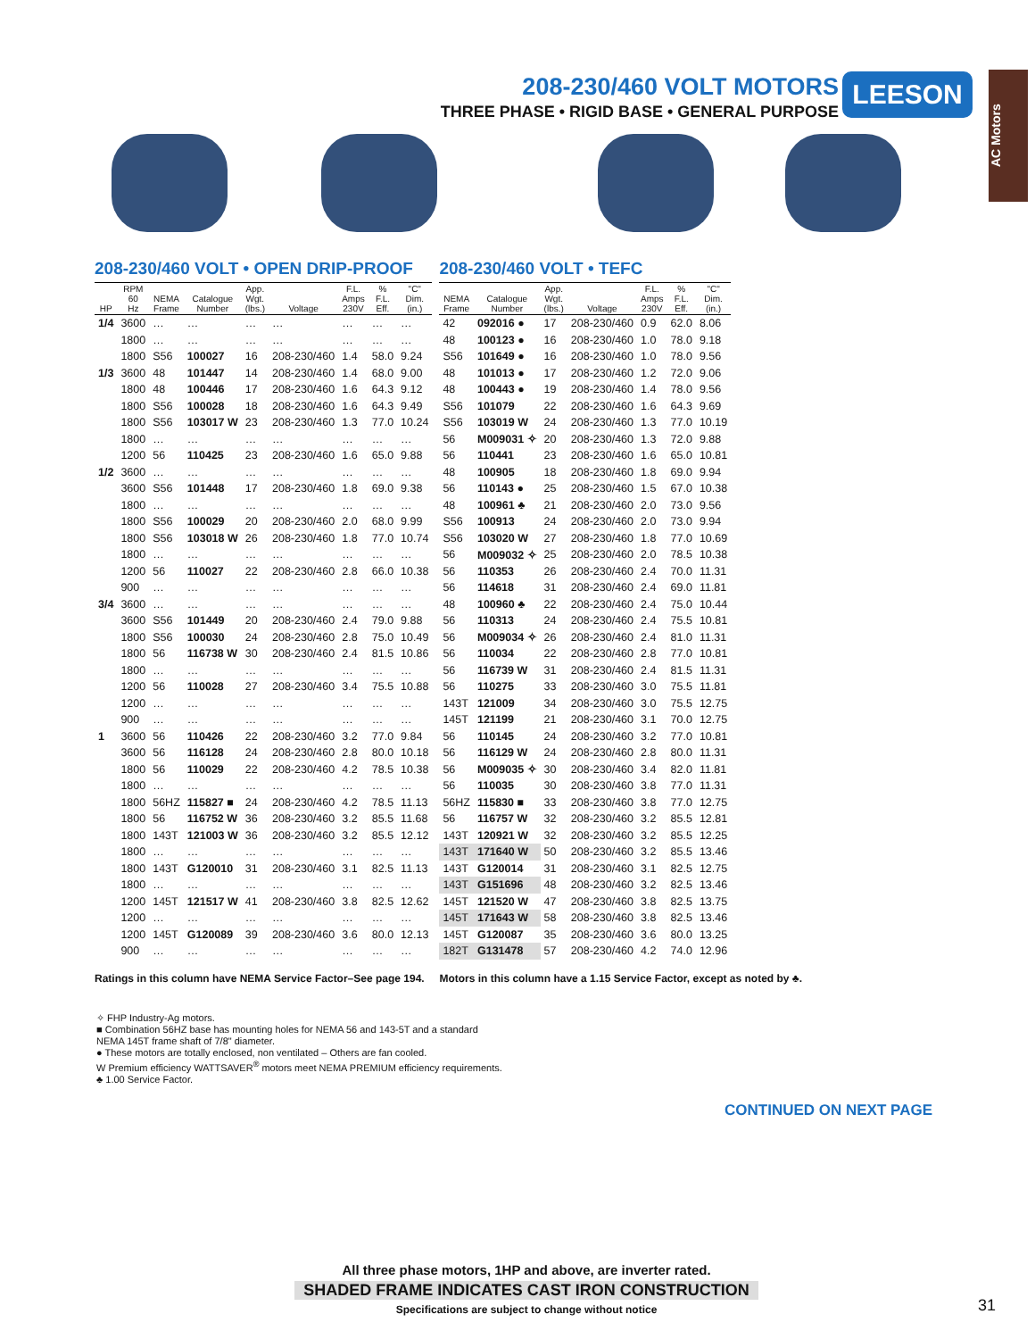208-230/460 VOLT MOTORS
THREE PHASE • RIGID BASE • GENERAL PURPOSE
LEESON
AC Motors
208-230/460 VOLT • OPEN DRIP-PROOF
| HP | RPM 60 Hz | NEMA Frame | Catalogue Number | App. Wgt. (lbs.) | Voltage | F.L. Amps 230V | % F.L. Eff. | "C" Dim. (in.) |
| --- | --- | --- | --- | --- | --- | --- | --- | --- |
| 1/4 | 3600 | … | … | … | … | … | … | … |
| | 1800 | … | … | … | … | … | … | … |
| | 1800 | S56 | 100027 | 16 | 208-230/460 | 1.4 | 58.0 | 9.24 |
| 1/3 | 3600 | 48 | 101447 | 14 | 208-230/460 | 1.4 | 68.0 | 9.00 |
| | 1800 | 48 | 100446 | 17 | 208-230/460 | 1.6 | 64.3 | 9.12 |
| | 1800 | S56 | 100028 | 18 | 208-230/460 | 1.6 | 64.3 | 9.49 |
| | 1800 | S56 | 103017 W | 23 | 208-230/460 | 1.3 | 77.0 | 10.24 |
| | 1800 | … | … | … | … | … | … | … |
| | 1200 | 56 | 110425 | 23 | 208-230/460 | 1.6 | 65.0 | 9.88 |
| 1/2 | 3600 | … | … | … | … | … | … | … |
| | 3600 | S56 | 101448 | 17 | 208-230/460 | 1.8 | 69.0 | 9.38 |
| | 1800 | … | … | … | … | … | … | … |
| | 1800 | S56 | 100029 | 20 | 208-230/460 | 2.0 | 68.0 | 9.99 |
| | 1800 | S56 | 103018 W | 26 | 208-230/460 | 1.8 | 77.0 | 10.74 |
| | 1800 | … | … | … | … | … | … | … |
| | 1200 | 56 | 110027 | 22 | 208-230/460 | 2.8 | 66.0 | 10.38 |
| | 900 | … | … | … | … | … | … | … |
| 3/4 | 3600 | … | … | … | … | … | … | … |
| | 3600 | S56 | 101449 | 20 | 208-230/460 | 2.4 | 79.0 | 9.88 |
| | 1800 | S56 | 100030 | 24 | 208-230/460 | 2.8 | 75.0 | 10.49 |
| | 1800 | 56 | 116738 W | 30 | 208-230/460 | 2.4 | 81.5 | 10.86 |
| | 1800 | … | … | … | … | … | … | … |
| | 1200 | 56 | 110028 | 27 | 208-230/460 | 3.4 | 75.5 | 10.88 |
| | 1200 | … | … | … | … | … | … | … |
| | 900 | … | … | … | … | … | … | … |
| 1 | 3600 | 56 | 110426 | 22 | 208-230/460 | 3.2 | 77.0 | 9.84 |
| | 3600 | 56 | 116128 | 24 | 208-230/460 | 2.8 | 80.0 | 10.18 |
| | 1800 | 56 | 110029 | 22 | 208-230/460 | 4.2 | 78.5 | 10.38 |
| | 1800 | … | … | … | … | … | … | … |
| | 1800 | 56HZ | 115827 ■ | 24 | 208-230/460 | 4.2 | 78.5 | 11.13 |
| | 1800 | 56 | 116752 W | 36 | 208-230/460 | 3.2 | 85.5 | 11.68 |
| | 1800 | 143T | 121003 W | 36 | 208-230/460 | 3.2 | 85.5 | 12.12 |
| | 1800 | … | … | … | … | … | … | … |
| | 1800 | 143T | G120010 | 31 | 208-230/460 | 3.1 | 82.5 | 11.13 |
| | 1800 | … | … | … | … | … | … | … |
| | 1200 | 145T | 121517 W | 41 | 208-230/460 | 3.8 | 82.5 | 12.62 |
| | 1200 | … | … | … | … | … | … | … |
| | 1200 | 145T | G120089 | 39 | 208-230/460 | 3.6 | 80.0 | 12.13 |
| | 900 | … | … | … | … | … | … | … |
Ratings in this column have NEMA Service Factor–See page 194.
208-230/460 VOLT • TEFC
| NEMA Frame | Catalogue Number | App. Wgt. (lbs.) | Voltage | F.L. Amps 230V | % F.L. Eff. | "C" Dim. (in.) |
| --- | --- | --- | --- | --- | --- | --- |
| 42 | 092016 ● | 17 | 208-230/460 | 0.9 | 62.0 | 8.06 |
| 48 | 100123 ● | 16 | 208-230/460 | 1.0 | 78.0 | 9.18 |
| S56 | 101649 ● | 16 | 208-230/460 | 1.0 | 78.0 | 9.56 |
| 48 | 101013 ● | 17 | 208-230/460 | 1.2 | 72.0 | 9.06 |
| 48 | 100443 ● | 19 | 208-230/460 | 1.4 | 78.0 | 9.56 |
| S56 | 101079 | 22 | 208-230/460 | 1.6 | 64.3 | 9.69 |
| S56 | 103019 W | 24 | 208-230/460 | 1.3 | 77.0 | 10.19 |
| 56 | M009031 ✧ | 20 | 208-230/460 | 1.3 | 72.0 | 9.88 |
| 56 | 110441 | 23 | 208-230/460 | 1.6 | 65.0 | 10.81 |
| 48 | 100905 | 18 | 208-230/460 | 1.8 | 69.0 | 9.94 |
| 56 | 110143 ● | 25 | 208-230/460 | 1.5 | 67.0 | 10.38 |
| 48 | 100961 ♣ | 21 | 208-230/460 | 2.0 | 73.0 | 9.56 |
| S56 | 100913 | 24 | 208-230/460 | 2.0 | 73.0 | 9.94 |
| S56 | 103020 W | 27 | 208-230/460 | 1.8 | 77.0 | 10.69 |
| 56 | M009032 ✧ | 25 | 208-230/460 | 2.0 | 78.5 | 10.38 |
| 56 | 110353 | 26 | 208-230/460 | 2.4 | 70.0 | 11.31 |
| 56 | 114618 | 31 | 208-230/460 | 2.4 | 69.0 | 11.81 |
| 48 | 100960 ♣ | 22 | 208-230/460 | 2.4 | 75.0 | 10.44 |
| 56 | 110313 | 24 | 208-230/460 | 2.4 | 75.5 | 10.81 |
| 56 | M009034 ✧ | 26 | 208-230/460 | 2.4 | 81.0 | 11.31 |
| 56 | 110034 | 22 | 208-230/460 | 2.8 | 77.0 | 10.81 |
| 56 | 116739 W | 31 | 208-230/460 | 2.4 | 81.5 | 11.31 |
| 56 | 110275 | 33 | 208-230/460 | 3.0 | 75.5 | 11.81 |
| 143T | 121009 | 34 | 208-230/460 | 3.0 | 75.5 | 12.75 |
| 145T | 121199 | 21 | 208-230/460 | 3.1 | 70.0 | 12.75 |
| 56 | 110145 | 24 | 208-230/460 | 3.2 | 77.0 | 10.81 |
| 56 | 116129 W | 24 | 208-230/460 | 2.8 | 80.0 | 11.31 |
| 56 | M009035 ✧ | 30 | 208-230/460 | 3.4 | 82.0 | 11.81 |
| 56 | 110035 | 30 | 208-230/460 | 3.8 | 77.0 | 11.31 |
| 56HZ | 115830 ■ | 33 | 208-230/460 | 3.8 | 77.0 | 12.75 |
| 56 | 116757 W | 32 | 208-230/460 | 3.2 | 85.5 | 12.81 |
| 143T | 120921 W | 32 | 208-230/460 | 3.2 | 85.5 | 12.25 |
| 143T | 171640 W | 50 | 208-230/460 | 3.2 | 85.5 | 13.46 |
| 143T | G120014 | 31 | 208-230/460 | 3.1 | 82.5 | 12.75 |
| 143T | G151696 | 48 | 208-230/460 | 3.2 | 82.5 | 13.46 |
| 145T | 121520 W | 47 | 208-230/460 | 3.8 | 82.5 | 13.75 |
| 145T | 171643 W | 58 | 208-230/460 | 3.8 | 82.5 | 13.46 |
| 145T | G120087 | 35 | 208-230/460 | 3.6 | 80.0 | 13.25 |
| 182T | G131478 | 57 | 208-230/460 | 4.2 | 74.0 | 12.96 |
Motors in this column have a 1.15 Service Factor, except as noted by ♣.
✧ FHP Industry-Ag motors.
■ Combination 56HZ base has mounting holes for NEMA 56 and 143-5T and a standard NEMA 145T frame shaft of 7/8" diameter.
● These motors are totally enclosed, non ventilated – Others are fan cooled.
W Premium efficiency WATTSAVER<sup>®</sup> motors meet NEMA PREMIUM efficiency requirements.
♣ 1.00 Service Factor.
CONTINUED ON NEXT PAGE
All three phase motors, 1HP and above, are inverter rated.
SHADED FRAME INDICATES CAST IRON CONSTRUCTION
Specifications are subject to change without notice
31